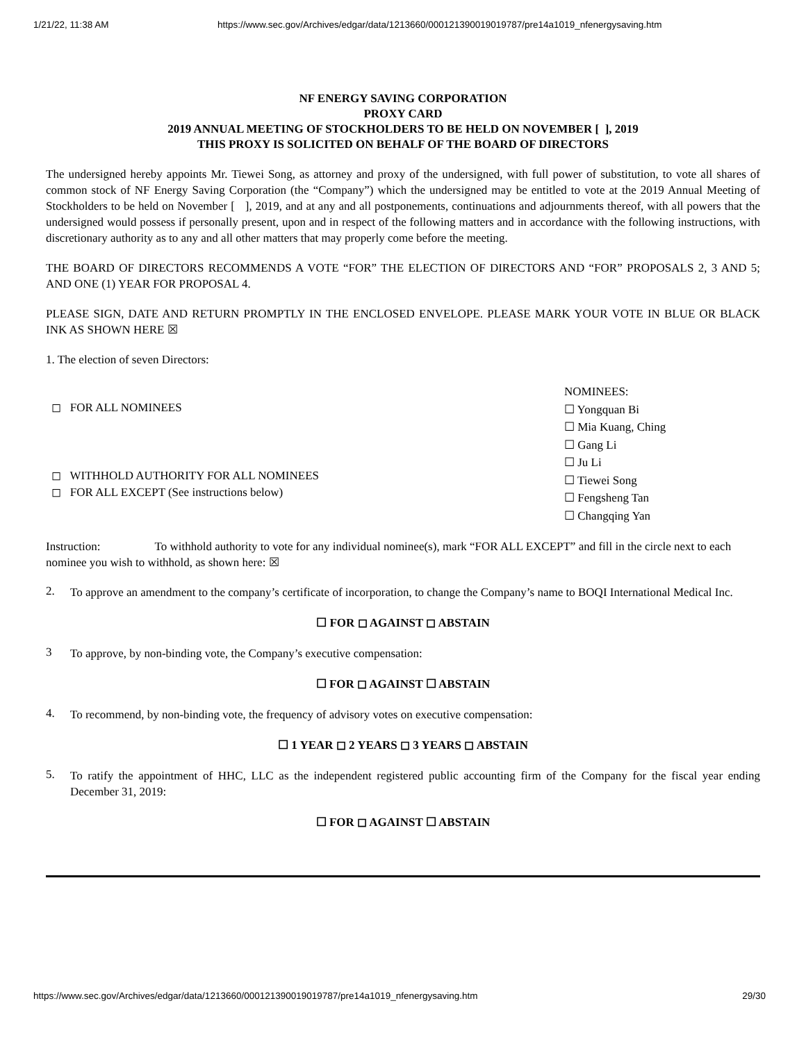1/21/22, 11:38 AM https://www.sec.gov/Archives/edgar/data/1213660/000121390019019787/pre14a1019_nfenergysaving.htm
NF ENERGY SAVING CORPORATION
PROXY CARD
2019 ANNUAL MEETING OF STOCKHOLDERS TO BE HELD ON NOVEMBER [ ], 2019
THIS PROXY IS SOLICITED ON BEHALF OF THE BOARD OF DIRECTORS
The undersigned hereby appoints Mr. Tiewei Song, as attorney and proxy of the undersigned, with full power of substitution, to vote all shares of common stock of NF Energy Saving Corporation (the “Company”) which the undersigned may be entitled to vote at the 2019 Annual Meeting of Stockholders to be held on November [ ], 2019, and at any and all postponements, continuations and adjournments thereof, with all powers that the undersigned would possess if personally present, upon and in respect of the following matters and in accordance with the following instructions, with discretionary authority as to any and all other matters that may properly come before the meeting.
THE BOARD OF DIRECTORS RECOMMENDS A VOTE “FOR” THE ELECTION OF DIRECTORS AND “FOR” PROPOSALS 2, 3 AND 5; AND ONE (1) YEAR FOR PROPOSAL 4.
PLEASE SIGN, DATE AND RETURN PROMPTLY IN THE ENCLOSED ENVELOPE. PLEASE MARK YOUR VOTE IN BLUE OR BLACK INK AS SHOWN HERE ☒
1. The election of seven Directors:
◻ FOR ALL NOMINEES
◻ WITHHOLD AUTHORITY FOR ALL NOMINEES
◻ FOR ALL EXCEPT (See instructions below)
NOMINEES:
☐ Yongquan Bi
☐ Mia Kuang, Ching
☐ Gang Li
☐ Ju Li
☐ Tiewei Song
☐ Fengsheng Tan
☐ Changqing Yan
Instruction: To withhold authority to vote for any individual nominee(s), mark “FOR ALL EXCEPT” and fill in the circle next to each nominee you wish to withhold, as shown here: ☒
2.
To approve an amendment to the company’s certificate of incorporation, to change the Company’s name to BOQI International Medical Inc.
☐ FOR ◻ AGAINST ◻ ABSTAIN
3
To approve, by non-binding vote, the Company’s executive compensation:
☐ FOR ◻ AGAINST ☐ ABSTAIN
4.
To recommend, by non-binding vote, the frequency of advisory votes on executive compensation:
☐ 1 YEAR ◻ 2 YEARS ◻ 3 YEARS ◻ ABSTAIN
5.
To ratify the appointment of HHC, LLC as the independent registered public accounting firm of the Company for the fiscal year ending December 31, 2019:
☐ FOR ◻ AGAINST ☐ ABSTAIN
https://www.sec.gov/Archives/edgar/data/1213660/000121390019019787/pre14a1019_nfenergysaving.htm 29/30